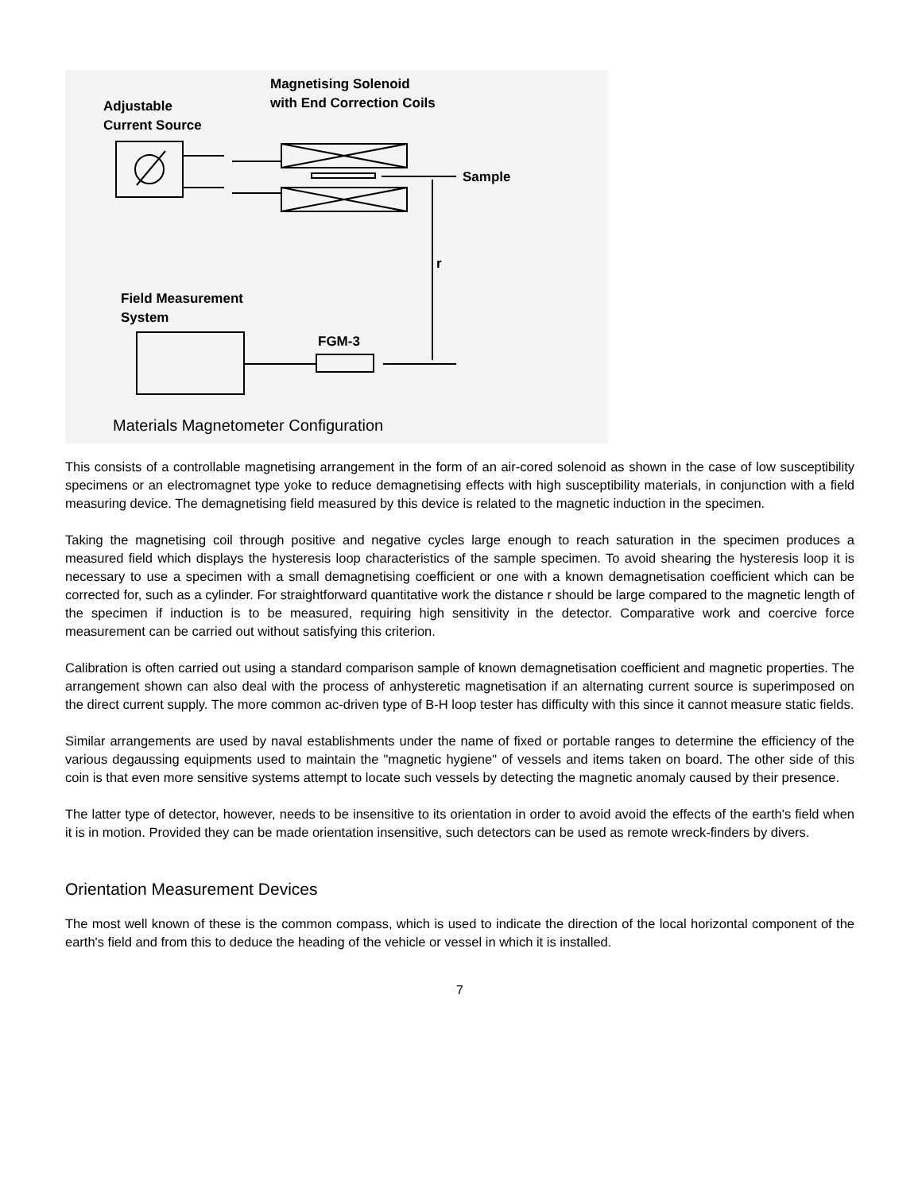Adjustable
Current Source
Magnetising Solenoid
with End Correction Coils
Sample
r
Field Measurement
System
FGM-3
Materials Magnetometer Configuration
This consists of a controllable magnetising arrangement in the form of an air-cored solenoid as shown in the case of low susceptibility specimens or an electromagnet type yoke to reduce demagnetising effects with high susceptibility materials, in conjunction with a field measuring device. The demagnetising field measured by this device is related to the magnetic induction in the specimen.
Taking the magnetising coil through positive and negative cycles large enough to reach saturation in the specimen produces a measured field which displays the hysteresis loop characteristics of the sample specimen. To avoid shearing the hysteresis loop it is necessary to use a specimen with a small demagnetising coefficient or one with a known demagnetisation coefficient which can be corrected for, such as a cylinder. For straightforward quantitative work the distance r should be large compared to the magnetic length of the specimen if induction is to be measured, requiring high sensitivity in the detector. Comparative work and coercive force measurement can be carried out without satisfying this criterion.
Calibration is often carried out using a standard comparison sample of known demagnetisation coefficient and magnetic properties. The arrangement shown can also deal with the process of anhysteretic magnetisation if an alternating current source is superimposed on the direct current supply. The more common ac-driven type of B-H loop tester has difficulty with this since it cannot measure static fields.
Similar arrangements are used by naval establishments under the name of fixed or portable ranges to determine the efficiency of the various degaussing equipments used to maintain the "magnetic hygiene" of vessels and items taken on board. The other side of this coin is that even more sensitive systems attempt to locate such vessels by detecting the magnetic anomaly caused by their presence.
The latter type of detector, however, needs to be insensitive to its orientation in order to avoid avoid the effects of the earth's field when it is in motion. Provided they can be made orientation insensitive, such detectors can be used as remote wreck-finders by divers.
Orientation Measurement Devices
The most well known of these is the common compass, which is used to indicate the direction of the local horizontal component of the earth's field and from this to deduce the heading of the vehicle or vessel in which it is installed.
7